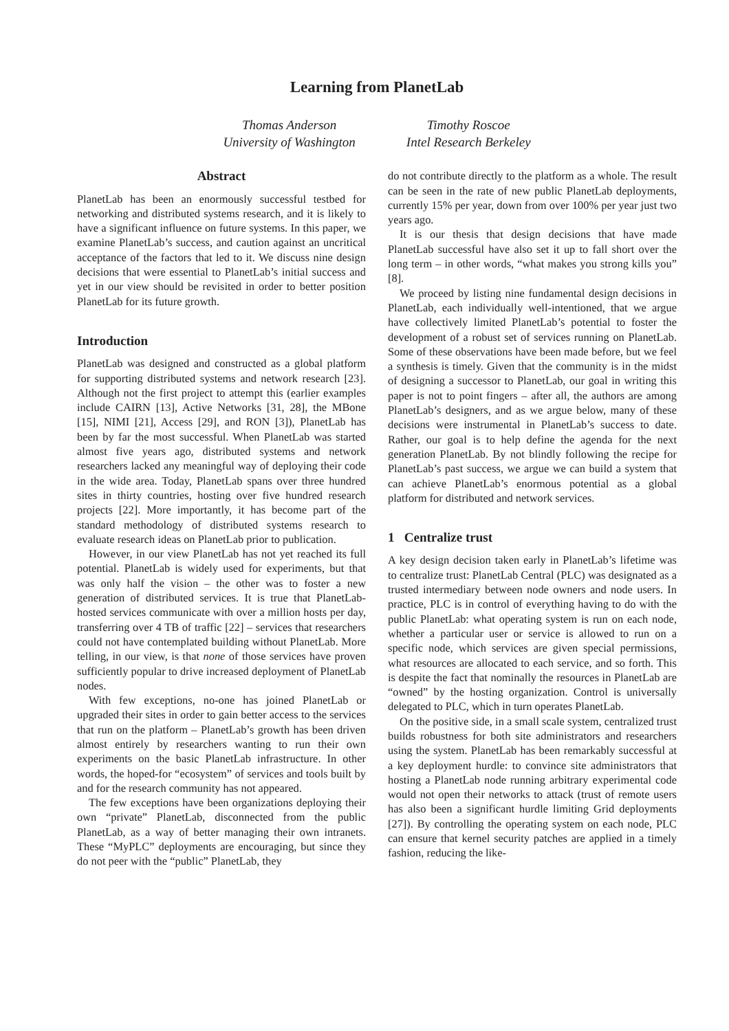Learning from PlanetLab
Thomas Anderson
University of Washington
Timothy Roscoe
Intel Research Berkeley
Abstract
PlanetLab has been an enormously successful testbed for networking and distributed systems research, and it is likely to have a significant influence on future systems. In this paper, we examine PlanetLab’s success, and caution against an uncritical acceptance of the factors that led to it. We discuss nine design decisions that were essential to PlanetLab’s initial success and yet in our view should be revisited in order to better position PlanetLab for its future growth.
Introduction
PlanetLab was designed and constructed as a global platform for supporting distributed systems and network research [23]. Although not the first project to attempt this (earlier examples include CAIRN [13], Active Networks [31, 28], the MBone [15], NIMI [21], Access [29], and RON [3]), PlanetLab has been by far the most successful. When PlanetLab was started almost five years ago, distributed systems and network researchers lacked any meaningful way of deploying their code in the wide area. Today, PlanetLab spans over three hundred sites in thirty countries, hosting over five hundred research projects [22]. More importantly, it has become part of the standard methodology of distributed systems research to evaluate research ideas on PlanetLab prior to publication.
However, in our view PlanetLab has not yet reached its full potential. PlanetLab is widely used for experiments, but that was only half the vision – the other was to foster a new generation of distributed services. It is true that PlanetLab-hosted services communicate with over a million hosts per day, transferring over 4 TB of traffic [22] – services that researchers could not have contemplated building without PlanetLab. More telling, in our view, is that none of those services have proven sufficiently popular to drive increased deployment of PlanetLab nodes.
With few exceptions, no-one has joined PlanetLab or upgraded their sites in order to gain better access to the services that run on the platform – PlanetLab’s growth has been driven almost entirely by researchers wanting to run their own experiments on the basic PlanetLab infrastructure. In other words, the hoped-for “ecosystem” of services and tools built by and for the research community has not appeared.
The few exceptions have been organizations deploying their own “private” PlanetLab, disconnected from the public PlanetLab, as a way of better managing their own intranets. These “MyPLC” deployments are encouraging, but since they do not peer with the “public” PlanetLab, they
do not contribute directly to the platform as a whole. The result can be seen in the rate of new public PlanetLab deployments, currently 15% per year, down from over 100% per year just two years ago.
It is our thesis that design decisions that have made PlanetLab successful have also set it up to fall short over the long term – in other words, “what makes you strong kills you” [8].
We proceed by listing nine fundamental design decisions in PlanetLab, each individually well-intentioned, that we argue have collectively limited PlanetLab’s potential to foster the development of a robust set of services running on PlanetLab. Some of these observations have been made before, but we feel a synthesis is timely. Given that the community is in the midst of designing a successor to PlanetLab, our goal in writing this paper is not to point fingers – after all, the authors are among PlanetLab’s designers, and as we argue below, many of these decisions were instrumental in PlanetLab’s success to date. Rather, our goal is to help define the agenda for the next generation PlanetLab. By not blindly following the recipe for PlanetLab’s past success, we argue we can build a system that can achieve PlanetLab’s enormous potential as a global platform for distributed and network services.
1 Centralize trust
A key design decision taken early in PlanetLab’s lifetime was to centralize trust: PlanetLab Central (PLC) was designated as a trusted intermediary between node owners and node users. In practice, PLC is in control of everything having to do with the public PlanetLab: what operating system is run on each node, whether a particular user or service is allowed to run on a specific node, which services are given special permissions, what resources are allocated to each service, and so forth. This is despite the fact that nominally the resources in PlanetLab are “owned” by the hosting organization. Control is universally delegated to PLC, which in turn operates PlanetLab.
On the positive side, in a small scale system, centralized trust builds robustness for both site administrators and researchers using the system. PlanetLab has been remarkably successful at a key deployment hurdle: to convince site administrators that hosting a PlanetLab node running arbitrary experimental code would not open their networks to attack (trust of remote users has also been a significant hurdle limiting Grid deployments [27]). By controlling the operating system on each node, PLC can ensure that kernel security patches are applied in a timely fashion, reducing the like-